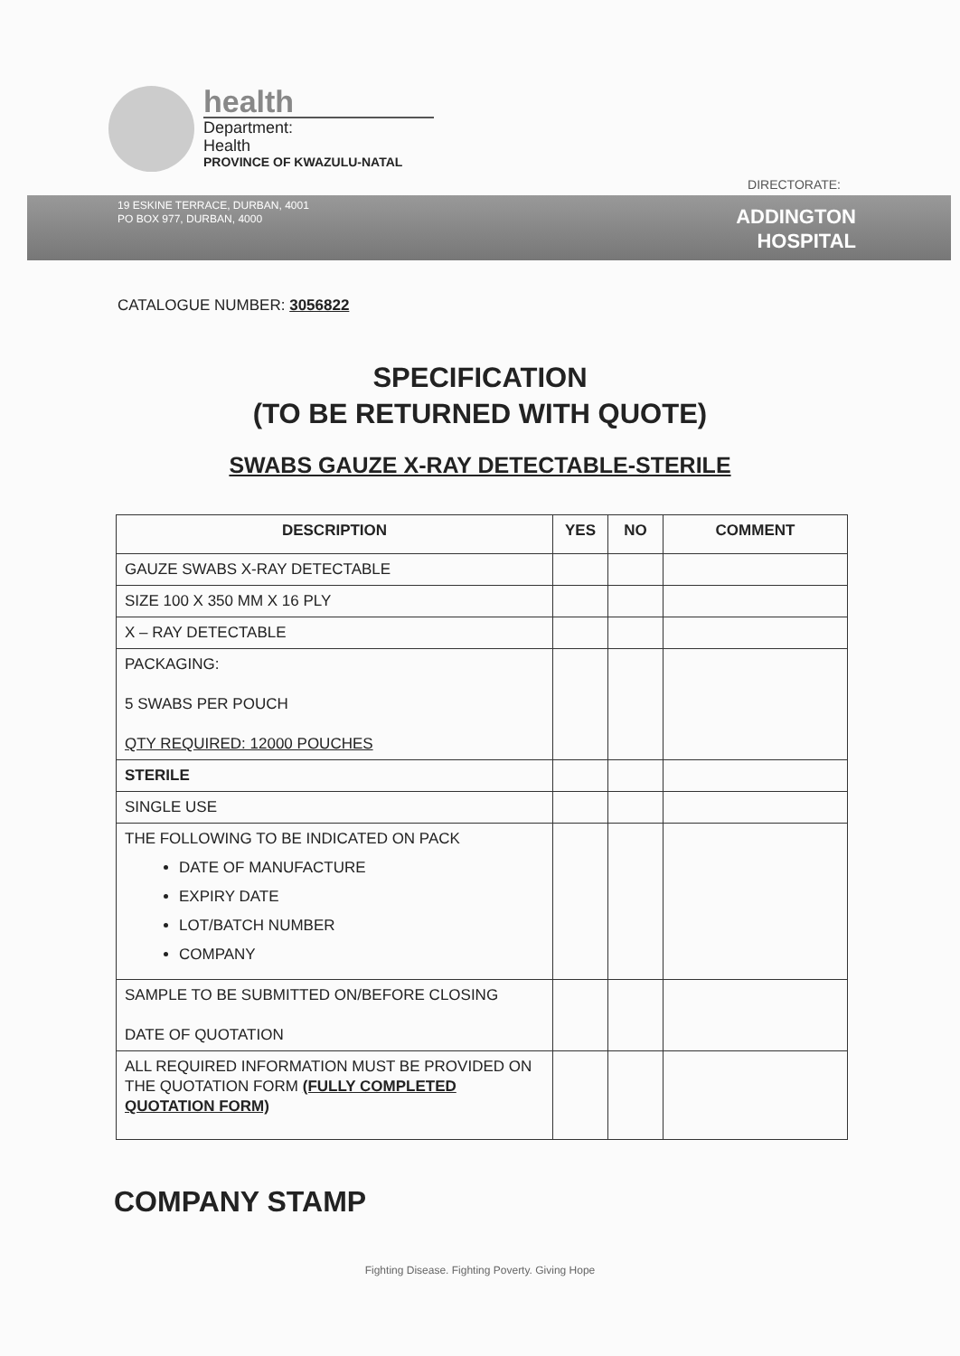health
Department:
Health
PROVINCE OF KWAZULU-NATAL
DIRECTORATE:
19 ESKINE TERRACE, DURBAN, 4001
PO BOX 977, DURBAN, 4000
ADDINGTON
HOSPITAL
CATALOGUE NUMBER: 3056822
SPECIFICATION
(TO BE RETURNED WITH QUOTE)
SWABS GAUZE X-RAY DETECTABLE-STERILE
| DESCRIPTION | YES | NO | COMMENT |
| --- | --- | --- | --- |
| GAUZE SWABS X-RAY DETECTABLE | | | |
| SIZE 100 X 350 MM X 16 PLY | | | |
| X – RAY DETECTABLE | | | |
| PACKAGING: 5 SWABS PER POUCH QTY REQUIRED: 12000 POUCHES | | | |
| STERILE | | | |
| SINGLE USE | | | |
| THE FOLLOWING TO BE INDICATED ON PACK DATE OF MANUFACTURE EXPIRY DATE LOT/BATCH NUMBER COMPANY | | | |
| SAMPLE TO BE SUBMITTED ON/BEFORE CLOSING DATE OF QUOTATION | | | |
| ALL REQUIRED INFORMATION MUST BE PROVIDED ON THE QUOTATION FORM (FULLY COMPLETED QUOTATION FORM) | | | |
COMPANY STAMP
Fighting Disease. Fighting Poverty. Giving Hope